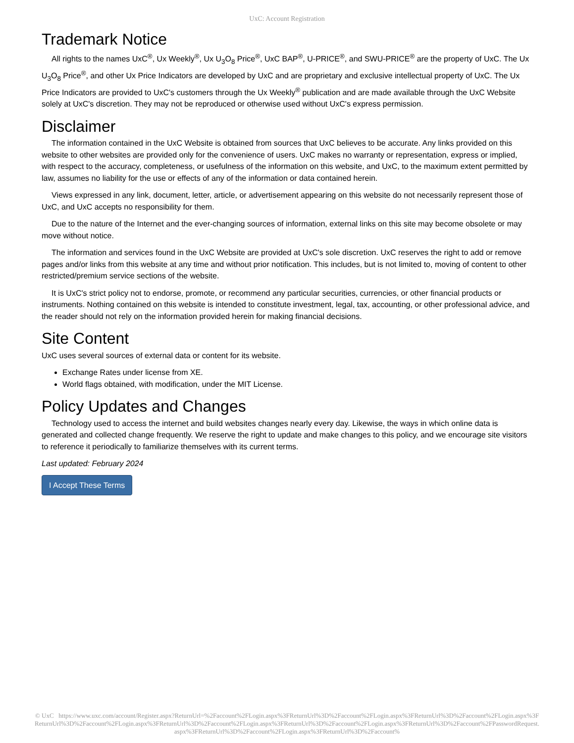UxC: Account Registration
Trademark Notice
All rights to the names UxC<sup>®</sup>, Ux Weekly<sup>®</sup>, Ux U<sub>3</sub>O<sub>8</sub> Price<sup>®</sup>, UxC BAP<sup>®</sup>, U-PRICE<sup>®</sup>, and SWU-PRICE<sup>®</sup> are the property of UxC. The Ux U<sub>3</sub>O<sub>8</sub> Price<sup>®</sup>, and other Ux Price Indicators are developed by UxC and are proprietary and exclusive intellectual property of UxC. The Ux Price Indicators are provided to UxC's customers through the Ux Weekly<sup>®</sup> publication and are made available through the UxC Website solely at UxC's discretion. They may not be reproduced or otherwise used without UxC's express permission.
Disclaimer
The information contained in the UxC Website is obtained from sources that UxC believes to be accurate. Any links provided on this website to other websites are provided only for the convenience of users. UxC makes no warranty or representation, express or implied, with respect to the accuracy, completeness, or usefulness of the information on this website, and UxC, to the maximum extent permitted by law, assumes no liability for the use or effects of any of the information or data contained herein.
Views expressed in any link, document, letter, article, or advertisement appearing on this website do not necessarily represent those of UxC, and UxC accepts no responsibility for them.
Due to the nature of the Internet and the ever-changing sources of information, external links on this site may become obsolete or may move without notice.
The information and services found in the UxC Website are provided at UxC's sole discretion. UxC reserves the right to add or remove pages and/or links from this website at any time and without prior notification. This includes, but is not limited to, moving of content to other restricted/premium service sections of the website.
It is UxC's strict policy not to endorse, promote, or recommend any particular securities, currencies, or other financial products or instruments. Nothing contained on this website is intended to constitute investment, legal, tax, accounting, or other professional advice, and the reader should not rely on the information provided herein for making financial decisions.
Site Content
UxC uses several sources of external data or content for its website.
Exchange Rates under license from XE.
World flags obtained, with modification, under the MIT License.
Policy Updates and Changes
Technology used to access the internet and build websites changes nearly every day. Likewise, the ways in which online data is generated and collected change frequently. We reserve the right to update and make changes to this policy, and we encourage site visitors to reference it periodically to familiarize themselves with its current terms.
Last updated: February 2024
I Accept These Terms
© UxC https://www.uxc.com/account/Register.aspx?ReturnUrl=%2Faccount%2FLogin.aspx%3FReturnUrl%3D%2Faccount%2FLogin.aspx%3FReturnUrl%3D%2Faccount%2FLogin.aspx%3FReturnUrl%3D%2Faccount%2FLogin.aspx%3FReturnUrl%3D%2Faccount%2FLogin.aspx%3FReturnUrl%3D%2Faccount%2FLogin.aspx%3FReturnUrl%3D%2Faccount%2FPasswordRequest.aspx%3FReturnUrl%3D%2Faccount%2FLogin.aspx%3FReturnUrl%3D%2Faccount%